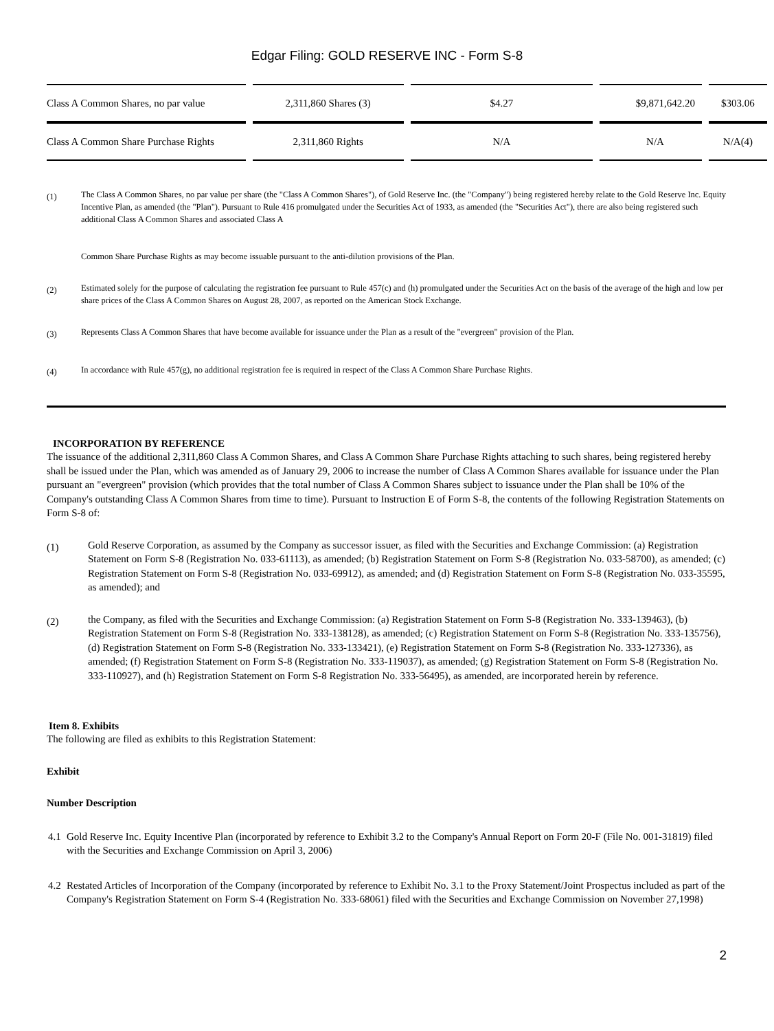Edgar Filing: GOLD RESERVE INC - Form S-8
| Class A Common Shares, no par value | 2,311,860 Shares (3) | $4.27 | $9,871,642.20 | $303.06 |
| Class A Common Share Purchase Rights | 2,311,860 Rights | N/A | N/A | N/A(4) |
(1)
The Class A Common Shares, no par value per share (the "Class A Common Shares"), of Gold Reserve Inc. (the "Company") being registered hereby relate to the Gold Reserve Inc. Equity Incentive Plan, as amended (the "Plan"). Pursuant to Rule 416 promulgated under the Securities Act of 1933, as amended (the "Securities Act"), there are also being registered such additional Class A Common Shares and associated Class A
Common Share Purchase Rights as may become issuable pursuant to the anti-dilution provisions of the Plan.
(2)
Estimated solely for the purpose of calculating the registration fee pursuant to Rule 457(c) and (h) promulgated under the Securities Act on the basis of the average of the high and low per share prices of the Class A Common Shares on August 28, 2007, as reported on the American Stock Exchange.
(3)
Represents Class A Common Shares that have become available for issuance under the Plan as a result of the "evergreen" provision of the Plan.
(4)
In accordance with Rule 457(g), no additional registration fee is required in respect of the Class A Common Share Purchase Rights.
INCORPORATION BY REFERENCE
The issuance of the additional 2,311,860 Class A Common Shares, and Class A Common Share Purchase Rights attaching to such shares, being registered hereby shall be issued under the Plan, which was amended as of January 29, 2006 to increase the number of Class A Common Shares available for issuance under the Plan pursuant an "evergreen" provision (which provides that the total number of Class A Common Shares subject to issuance under the Plan shall be 10% of the Company's outstanding Class A Common Shares from time to time). Pursuant to Instruction E of Form S-8, the contents of the following Registration Statements on Form S-8 of:
(1)
Gold Reserve Corporation, as assumed by the Company as successor issuer, as filed with the Securities and Exchange Commission: (a) Registration Statement on Form S-8 (Registration No. 033-61113), as amended; (b) Registration Statement on Form S-8 (Registration No. 033-58700), as amended; (c) Registration Statement on Form S-8 (Registration No. 033-69912), as amended; and (d) Registration Statement on Form S-8 (Registration No. 033-35595, as amended); and
(2)
the Company, as filed with the Securities and Exchange Commission: (a) Registration Statement on Form S-8 (Registration No. 333-139463), (b) Registration Statement on Form S-8 (Registration No. 333-138128), as amended; (c) Registration Statement on Form S-8 (Registration No. 333-135756), (d) Registration Statement on Form S-8 (Registration No. 333-133421), (e) Registration Statement on Form S-8 (Registration No. 333-127336), as amended; (f) Registration Statement on Form S-8 (Registration No. 333-119037), as amended; (g) Registration Statement on Form S-8 (Registration No. 333-110927), and (h) Registration Statement on Form S-8 Registration No. 333-56495), as amended, are incorporated herein by reference.
Item 8. Exhibits
The following are filed as exhibits to this Registration Statement:
Exhibit
Number Description
4.1 Gold Reserve Inc. Equity Incentive Plan (incorporated by reference to Exhibit 3.2 to the Company's Annual Report on Form 20-F (File No. 001-31819) filed with the Securities and Exchange Commission on April 3, 2006)
4.2 Restated Articles of Incorporation of the Company (incorporated by reference to Exhibit No. 3.1 to the Proxy Statement/Joint Prospectus included as part of the Company's Registration Statement on Form S-4 (Registration No. 333-68061) filed with the Securities and Exchange Commission on November 27,1998)
2